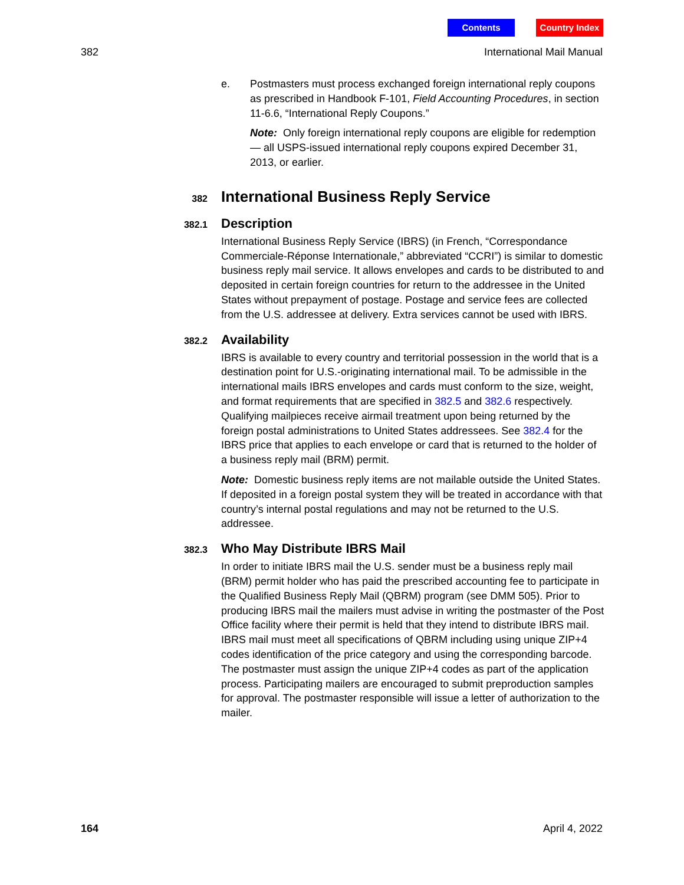Contents Country Index
382 International Mail Manual
e. Postmasters must process exchanged foreign international reply coupons as prescribed in Handbook F-101, Field Accounting Procedures, in section 11-6.6, “International Reply Coupons.”
Note: Only foreign international reply coupons are eligible for redemption — all USPS-issued international reply coupons expired December 31, 2013, or earlier.
382 International Business Reply Service
382.1 Description
International Business Reply Service (IBRS) (in French, “Correspondance Commerciale-Réponse Internationale,” abbreviated “CCRI”) is similar to domestic business reply mail service. It allows envelopes and cards to be distributed to and deposited in certain foreign countries for return to the addressee in the United States without prepayment of postage. Postage and service fees are collected from the U.S. addressee at delivery. Extra services cannot be used with IBRS.
382.2 Availability
IBRS is available to every country and territorial possession in the world that is a destination point for U.S.-originating international mail. To be admissible in the international mails IBRS envelopes and cards must conform to the size, weight, and format requirements that are specified in 382.5 and 382.6 respectively. Qualifying mailpieces receive airmail treatment upon being returned by the foreign postal administrations to United States addressees. See 382.4 for the IBRS price that applies to each envelope or card that is returned to the holder of a business reply mail (BRM) permit.
Note: Domestic business reply items are not mailable outside the United States. If deposited in a foreign postal system they will be treated in accordance with that country’s internal postal regulations and may not be returned to the U.S. addressee.
382.3 Who May Distribute IBRS Mail
In order to initiate IBRS mail the U.S. sender must be a business reply mail (BRM) permit holder who has paid the prescribed accounting fee to participate in the Qualified Business Reply Mail (QBRM) program (see DMM 505). Prior to producing IBRS mail the mailers must advise in writing the postmaster of the Post Office facility where their permit is held that they intend to distribute IBRS mail. IBRS mail must meet all specifications of QBRM including using unique ZIP+4 codes identification of the price category and using the corresponding barcode. The postmaster must assign the unique ZIP+4 codes as part of the application process. Participating mailers are encouraged to submit preproduction samples for approval. The postmaster responsible will issue a letter of authorization to the mailer.
164 April 4, 2022